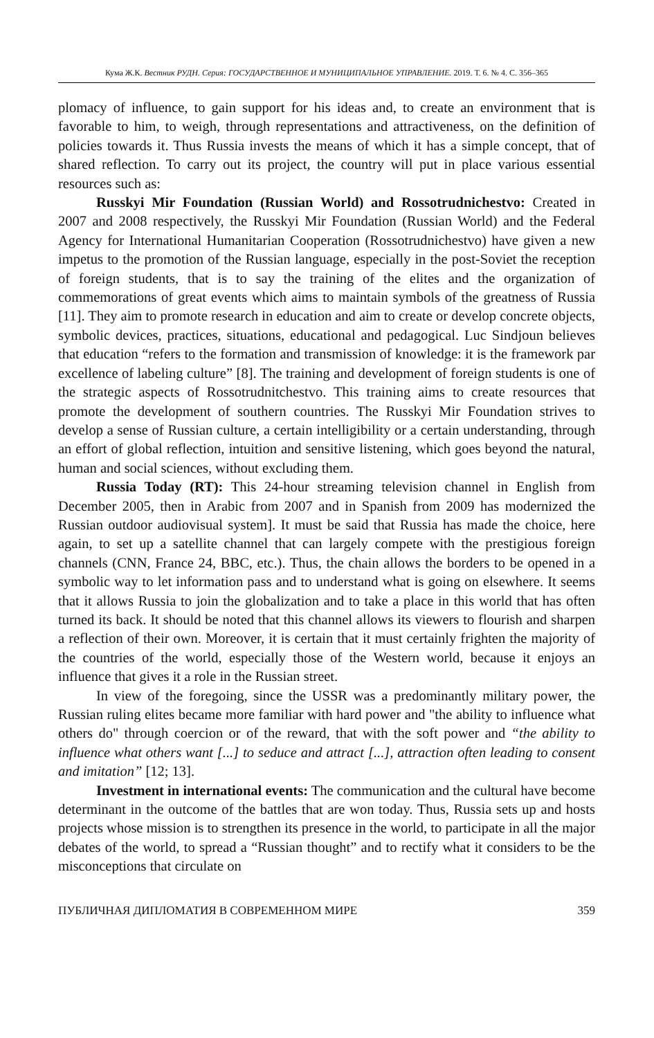Кума Ж.К. Вестник РУДН. Серия: ГОСУДАРСТВЕННОЕ И МУНИЦИПАЛЬНОЕ УПРАВЛЕНИЕ. 2019. Т. 6. № 4. С. 356–365
plomacy of influence, to gain support for his ideas and, to create an environment that is favorable to him, to weigh, through representations and attractiveness, on the definition of policies towards it. Thus Russia invests the means of which it has a simple concept, that of shared reflection. To carry out its project, the country will put in place various essential resources such as:
Russkyi Mir Foundation (Russian World) and Rossotrudnichestvo: Created in 2007 and 2008 respectively, the Russkyi Mir Foundation (Russian World) and the Federal Agency for International Humanitarian Cooperation (Rossotrudnichestvo) have given a new impetus to the promotion of the Russian language, especially in the post-Soviet the reception of foreign students, that is to say the training of the elites and the organization of commemorations of great events which aims to maintain symbols of the greatness of Russia [11]. They aim to promote research in education and aim to create or develop concrete objects, symbolic devices, practices, situations, educational and pedagogical. Luc Sindjoun believes that education “refers to the formation and transmission of knowledge: it is the framework par excellence of labeling culture” [8]. The training and development of foreign students is one of the strategic aspects of Rossotrudnitchestvo. This training aims to create resources that promote the development of southern countries. The Russkyi Mir Foundation strives to develop a sense of Russian culture, a certain intelligibility or a certain understanding, through an effort of global reflection, intuition and sensitive listening, which goes beyond the natural, human and social sciences, without excluding them.
Russia Today (RT): This 24-hour streaming television channel in English from December 2005, then in Arabic from 2007 and in Spanish from 2009 has modernized the Russian outdoor audiovisual system]. It must be said that Russia has made the choice, here again, to set up a satellite channel that can largely compete with the prestigious foreign channels (CNN, France 24, BBC, etc.). Thus, the chain allows the borders to be opened in a symbolic way to let information pass and to understand what is going on elsewhere. It seems that it allows Russia to join the globalization and to take a place in this world that has often turned its back. It should be noted that this channel allows its viewers to flourish and sharpen a reflection of their own. Moreover, it is certain that it must certainly frighten the majority of the countries of the world, especially those of the Western world, because it enjoys an influence that gives it a role in the Russian street.
In view of the foregoing, since the USSR was a predominantly military power, the Russian ruling elites became more familiar with hard power and "the ability to influence what others do" through coercion or of the reward, that with the soft power and “the ability to influence what others want [...] to seduce and attract [...], attraction often leading to consent and imitation” [12; 13].
Investment in international events: The communication and the cultural have become determinant in the outcome of the battles that are won today. Thus, Russia sets up and hosts projects whose mission is to strengthen its presence in the world, to participate in all the major debates of the world, to spread a “Russian thought” and to rectify what it considers to be the misconceptions that circulate on
ПУБЛИЧНАЯ ДИПЛОМАТИЯ В СОВРЕМЕННОМ МИРЕ 359